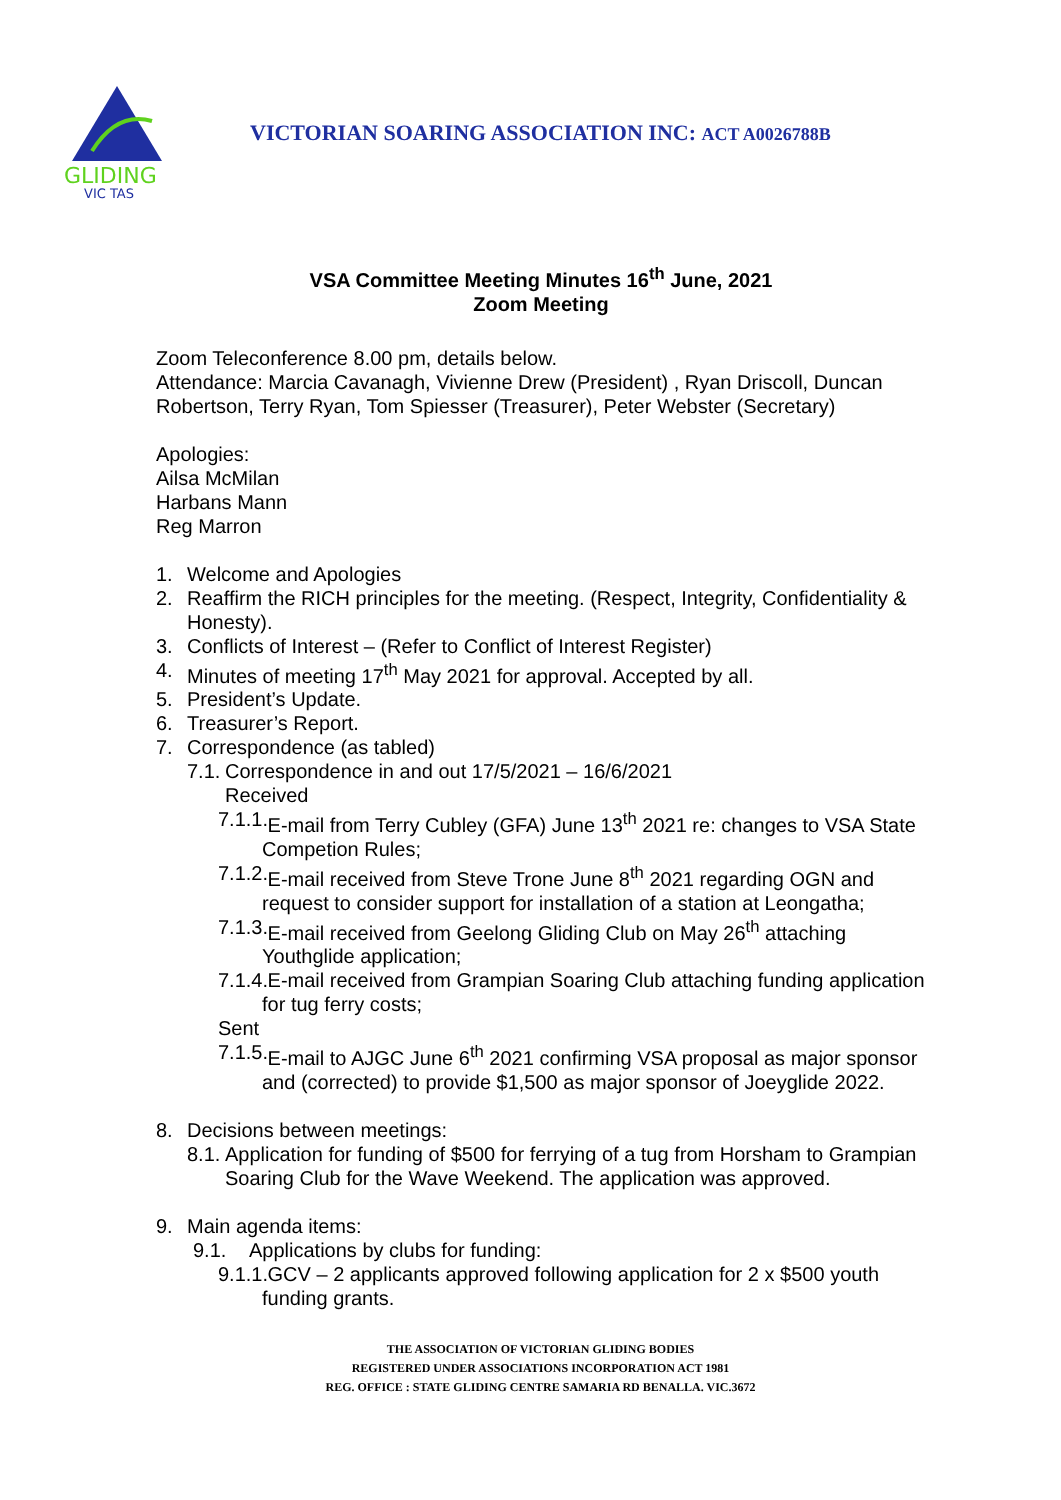GLIDING
VIC TAS
VICTORIAN SOARING ASSOCIATION INC: ACT A0026788B
VSA Committee Meeting Minutes 16<sup>th</sup> June, 2021
Zoom Meeting
Zoom Teleconference 8.00 pm, details below.
Attendance: Marcia Cavanagh, Vivienne Drew (President) , Ryan Driscoll, Duncan Robertson, Terry Ryan, Tom Spiesser (Treasurer), Peter Webster (Secretary)
Apologies:
Ailsa McMilan
Harbans Mann
Reg Marron
1. Welcome and Apologies
2. Reaffirm the RICH principles for the meeting. (Respect, Integrity, Confidentiality & Honesty).
3. Conflicts of Interest – (Refer to Conflict of Interest Register)
4. Minutes of meeting 17<sup>th</sup> May 2021 for approval. Accepted by all.
5. President’s Update.
6. Treasurer’s Report.
7. Correspondence (as tabled)
7.1. Correspondence in and out 17/5/2021 – 16/6/2021
Received
7.1.1. E-mail from Terry Cubley (GFA) June 13<sup>th</sup> 2021 re: changes to VSA State Competion Rules;
7.1.2. E-mail received from Steve Trone June 8<sup>th</sup> 2021 regarding OGN and request to consider support for installation of a station at Leongatha;
7.1.3. E-mail received from Geelong Gliding Club on May 26<sup>th</sup> attaching Youthglide application;
7.1.4. E-mail received from Grampian Soaring Club attaching funding application for tug ferry costs;
Sent
7.1.5. E-mail to AJGC June 6<sup>th</sup> 2021 confirming VSA proposal as major sponsor and (corrected) to provide $1,500 as major sponsor of Joeyglide 2022.
8. Decisions between meetings:
8.1. Application for funding of $500 for ferrying of a tug from Horsham to Grampian Soaring Club for the Wave Weekend. The application was approved.
9. Main agenda items:
9.1. Applications by clubs for funding:
9.1.1. GCV – 2 applicants approved following application for 2 x $500 youth funding grants.
THE ASSOCIATION OF VICTORIAN GLIDING BODIES
REGISTERED UNDER ASSOCIATIONS INCORPORATION ACT 1981
REG. OFFICE : STATE GLIDING CENTRE SAMARIA RD BENALLA. VIC.3672